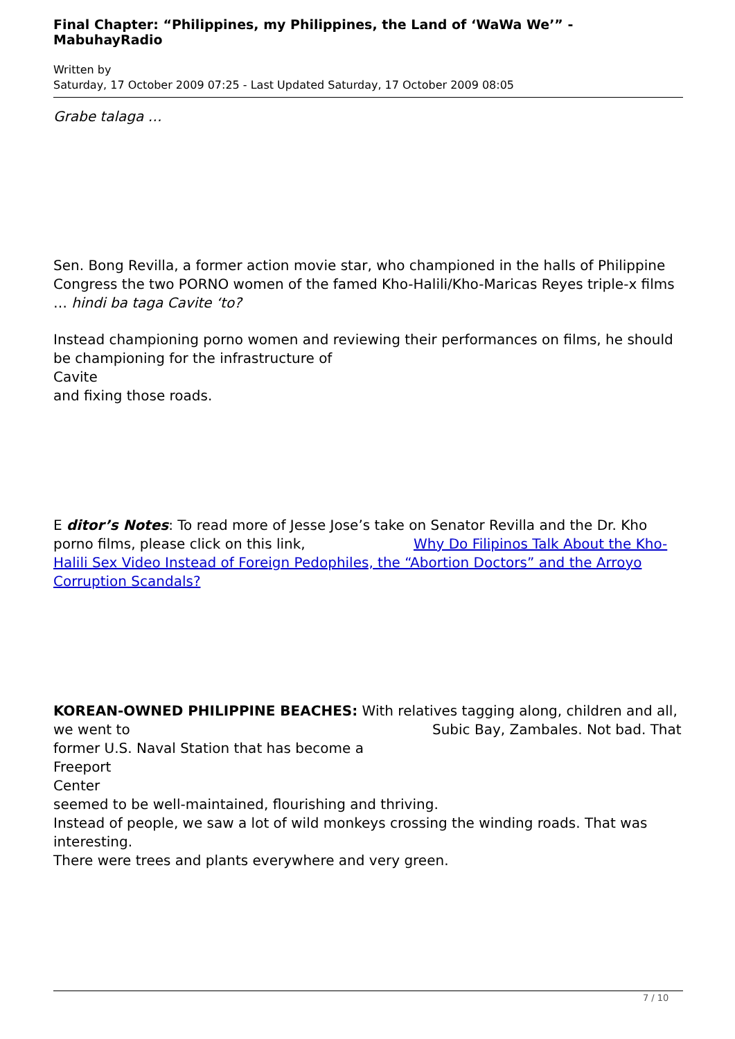Final Chapter: “Philippines, my Philippines, the Land of ‘WaWa We’” - MabuhayRadio
Written by
Saturday, 17 October 2009 07:25 - Last Updated Saturday, 17 October 2009 08:05
Grabe talaga …
Sen. Bong Revilla, a former action movie star, who championed in the halls of Philippine Congress the two PORNO women of the famed Kho-Halili/Kho-Maricas Reyes triple-x films … hindi ba taga Cavite ‘to?
Instead championing porno women and reviewing their performances on films, he should be championing for the infrastructure of
Cavite
and fixing those roads.
E ditor’s Notes: To read more of Jesse Jose’s take on Senator Revilla and the Dr. Kho porno films, please click on this link, Why Do Filipinos Talk About the Kho-Halili Sex Video Instead of Foreign Pedophiles, the “Abortion Doctors” and the Arroyo Corruption Scandals?
KOREAN-OWNED PHILIPPINE BEACHES: With relatives tagging along, children and all, we went to Subic Bay, Zambales. Not bad. That former U.S. Naval Station that has become a
Freeport
Center
seemed to be well-maintained, flourishing and thriving.
Instead of people, we saw a lot of wild monkeys crossing the winding roads. That was interesting.
There were trees and plants everywhere and very green.
7 / 10